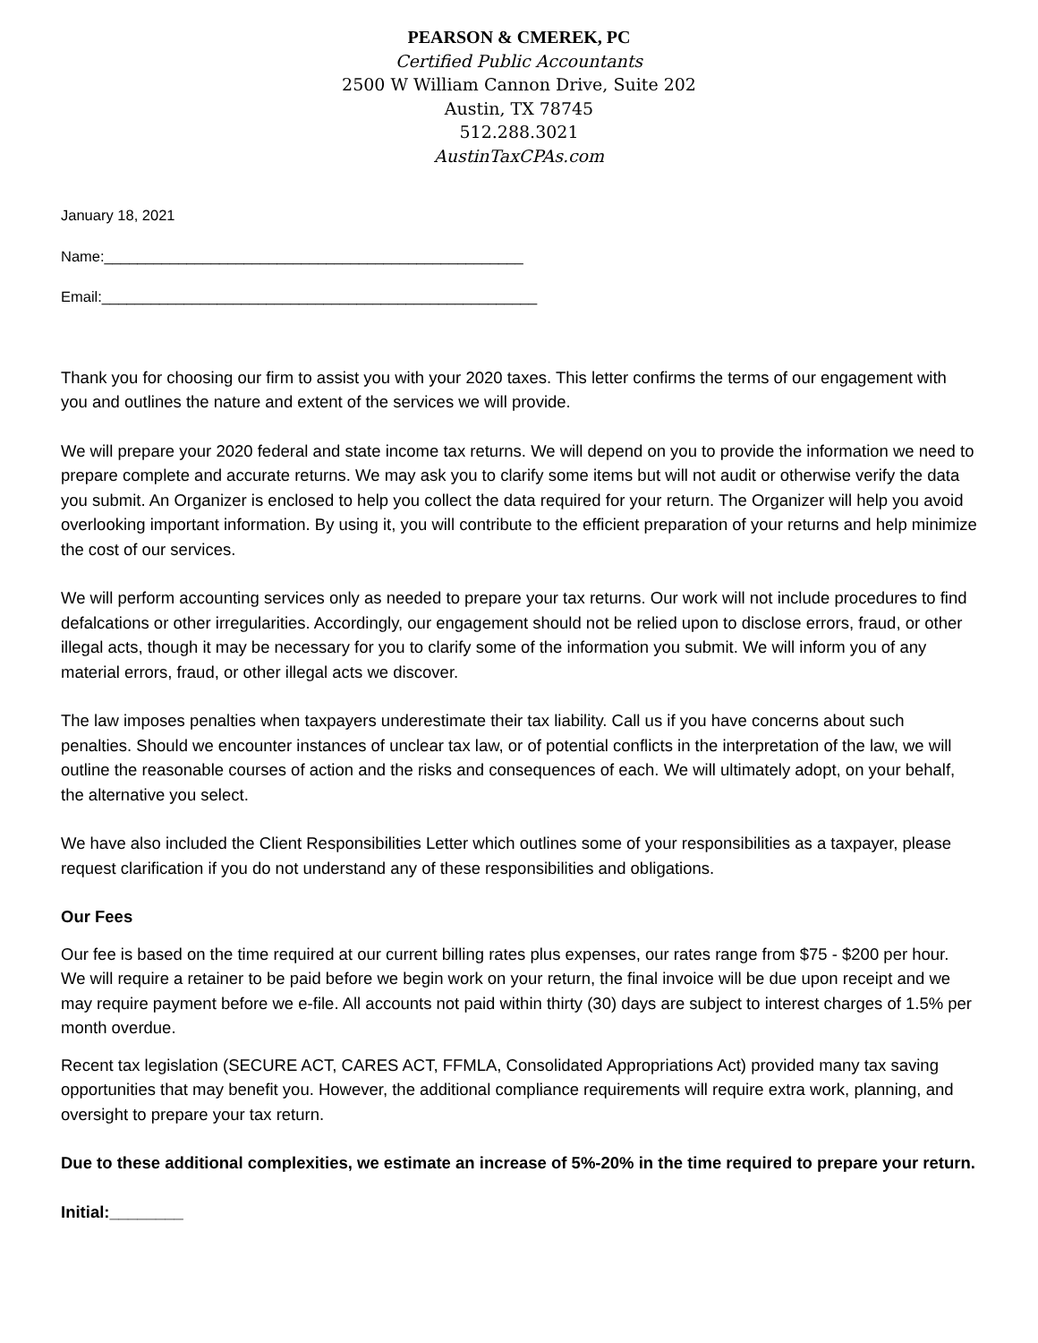PEARSON & CMEREK, PC
Certified Public Accountants
2500 W William Cannon Drive, Suite 202
Austin, TX 78745
512.288.3021
AustinTaxCPAs.com
January 18, 2021
Name:___________________________________________________
Email:_____________________________________________________
Thank you for choosing our firm to assist you with your 2020 taxes. This letter confirms the terms of our engagement with you and outlines the nature and extent of the services we will provide.
We will prepare your 2020 federal and state income tax returns. We will depend on you to provide the information we need to prepare complete and accurate returns. We may ask you to clarify some items but will not audit or otherwise verify the data you submit. An Organizer is enclosed to help you collect the data required for your return. The Organizer will help you avoid overlooking important information. By using it, you will contribute to the efficient preparation of your returns and help minimize the cost of our services.
We will perform accounting services only as needed to prepare your tax returns. Our work will not include procedures to find defalcations or other irregularities. Accordingly, our engagement should not be relied upon to disclose errors, fraud, or other illegal acts, though it may be necessary for you to clarify some of the information you submit. We will inform you of any material errors, fraud, or other illegal acts we discover.
The law imposes penalties when taxpayers underestimate their tax liability. Call us if you have concerns about such penalties. Should we encounter instances of unclear tax law, or of potential conflicts in the interpretation of the law, we will outline the reasonable courses of action and the risks and consequences of each. We will ultimately adopt, on your behalf, the alternative you select.
We have also included the Client Responsibilities Letter which outlines some of your responsibilities as a taxpayer, please request clarification if you do not understand any of these responsibilities and obligations.
Our Fees
Our fee is based on the time required at our current billing rates plus expenses, our rates range from $75 - $200 per hour. We will require a retainer to be paid before we begin work on your return, the final invoice will be due upon receipt and we may require payment before we e-file. All accounts not paid within thirty (30) days are subject to interest charges of 1.5% per month overdue.
Recent tax legislation (SECURE ACT, CARES ACT, FFMLA, Consolidated Appropriations Act) provided many tax saving opportunities that may benefit you. However, the additional compliance requirements will require extra work, planning, and oversight to prepare your tax return.
Due to these additional complexities, we estimate an increase of 5%-20% in the time required to prepare your return.
Initial:________